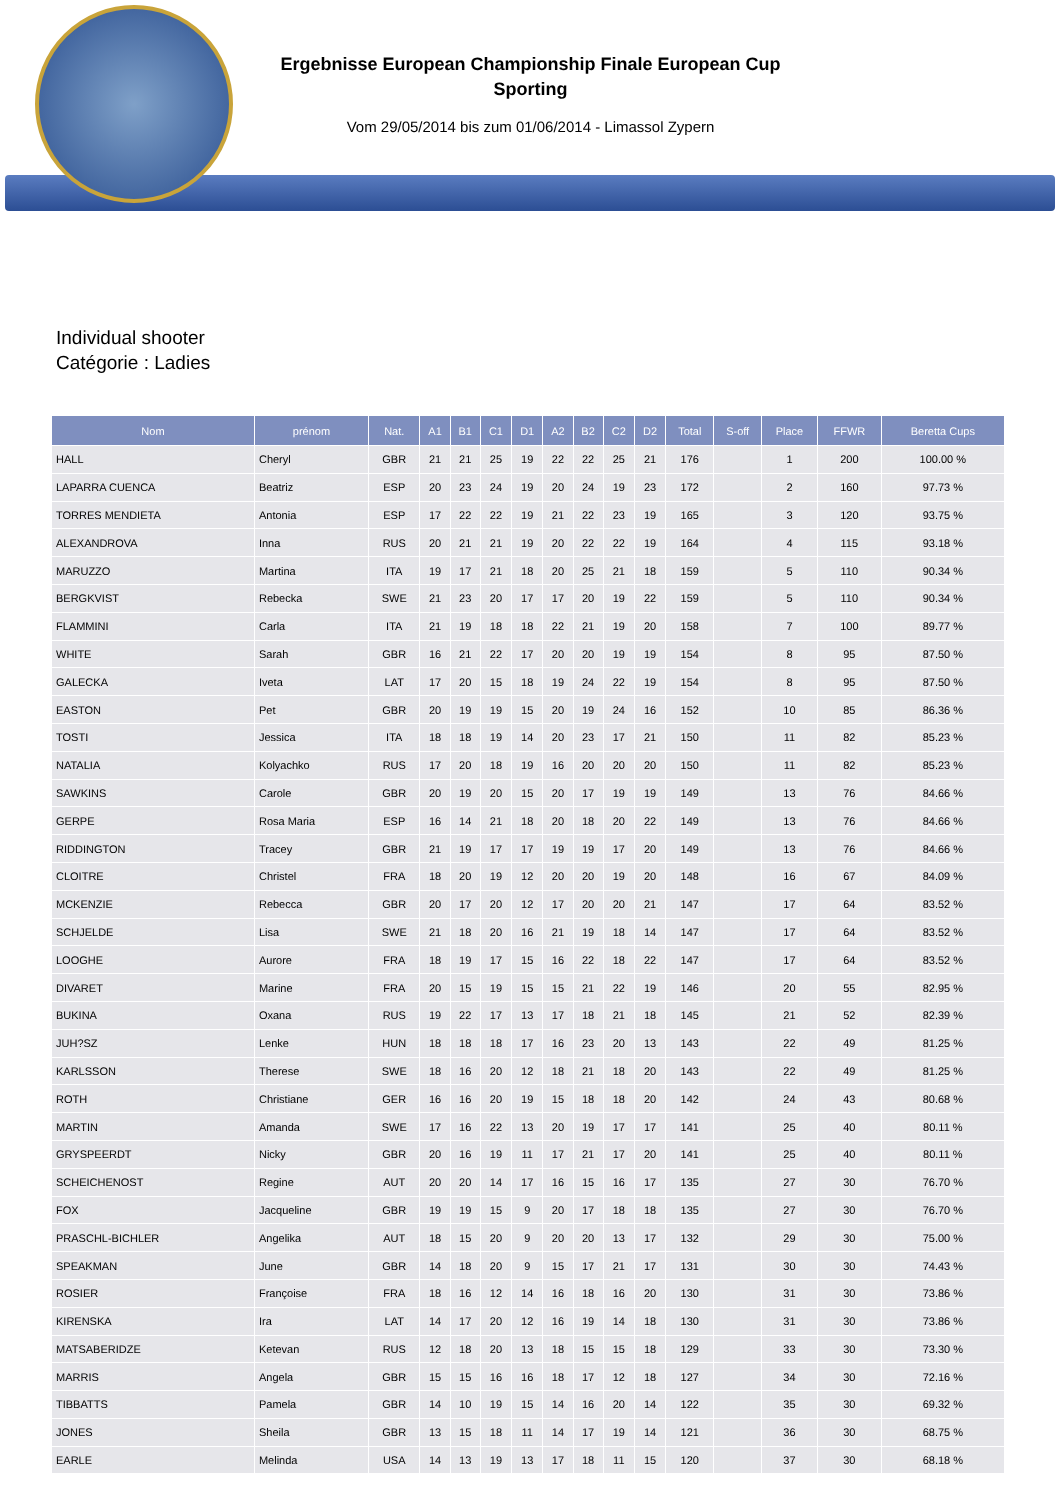Ergebnisse European Championship Finale European Cup
Sporting
Vom 29/05/2014 bis zum 01/06/2014 - Limassol Zypern
Individual shooter
Catégorie : Ladies
| Nom | prénom | Nat. | A1 | B1 | C1 | D1 | A2 | B2 | C2 | D2 | Total | S-off | Place | FFWR | Beretta Cups |
| --- | --- | --- | --- | --- | --- | --- | --- | --- | --- | --- | --- | --- | --- | --- | --- |
| HALL | Cheryl | GBR | 21 | 21 | 25 | 19 | 22 | 22 | 25 | 21 | 176 | | 1 | 200 | 100.00 % |
| LAPARRA CUENCA | Beatriz | ESP | 20 | 23 | 24 | 19 | 20 | 24 | 19 | 23 | 172 | | 2 | 160 | 97.73 % |
| TORRES MENDIETA | Antonia | ESP | 17 | 22 | 22 | 19 | 21 | 22 | 23 | 19 | 165 | | 3 | 120 | 93.75 % |
| ALEXANDROVA | Inna | RUS | 20 | 21 | 21 | 19 | 20 | 22 | 22 | 19 | 164 | | 4 | 115 | 93.18 % |
| MARUZZO | Martina | ITA | 19 | 17 | 21 | 18 | 20 | 25 | 21 | 18 | 159 | | 5 | 110 | 90.34 % |
| BERGKVIST | Rebecka | SWE | 21 | 23 | 20 | 17 | 17 | 20 | 19 | 22 | 159 | | 5 | 110 | 90.34 % |
| FLAMMINI | Carla | ITA | 21 | 19 | 18 | 18 | 22 | 21 | 19 | 20 | 158 | | 7 | 100 | 89.77 % |
| WHITE | Sarah | GBR | 16 | 21 | 22 | 17 | 20 | 20 | 19 | 19 | 154 | | 8 | 95 | 87.50 % |
| GALECKA | Iveta | LAT | 17 | 20 | 15 | 18 | 19 | 24 | 22 | 19 | 154 | | 8 | 95 | 87.50 % |
| EASTON | Pet | GBR | 20 | 19 | 19 | 15 | 20 | 19 | 24 | 16 | 152 | | 10 | 85 | 86.36 % |
| TOSTI | Jessica | ITA | 18 | 18 | 19 | 14 | 20 | 23 | 17 | 21 | 150 | | 11 | 82 | 85.23 % |
| NATALIA | Kolyachko | RUS | 17 | 20 | 18 | 19 | 16 | 20 | 20 | 20 | 150 | | 11 | 82 | 85.23 % |
| SAWKINS | Carole | GBR | 20 | 19 | 20 | 15 | 20 | 17 | 19 | 19 | 149 | | 13 | 76 | 84.66 % |
| GERPE | Rosa Maria | ESP | 16 | 14 | 21 | 18 | 20 | 18 | 20 | 22 | 149 | | 13 | 76 | 84.66 % |
| RIDDINGTON | Tracey | GBR | 21 | 19 | 17 | 17 | 19 | 19 | 17 | 20 | 149 | | 13 | 76 | 84.66 % |
| CLOITRE | Christel | FRA | 18 | 20 | 19 | 12 | 20 | 20 | 19 | 20 | 148 | | 16 | 67 | 84.09 % |
| MCKENZIE | Rebecca | GBR | 20 | 17 | 20 | 12 | 17 | 20 | 20 | 21 | 147 | | 17 | 64 | 83.52 % |
| SCHJELDE | Lisa | SWE | 21 | 18 | 20 | 16 | 21 | 19 | 18 | 14 | 147 | | 17 | 64 | 83.52 % |
| LOOGHE | Aurore | FRA | 18 | 19 | 17 | 15 | 16 | 22 | 18 | 22 | 147 | | 17 | 64 | 83.52 % |
| DIVARET | Marine | FRA | 20 | 15 | 19 | 15 | 15 | 21 | 22 | 19 | 146 | | 20 | 55 | 82.95 % |
| BUKINA | Oxana | RUS | 19 | 22 | 17 | 13 | 17 | 18 | 21 | 18 | 145 | | 21 | 52 | 82.39 % |
| JUH?SZ | Lenke | HUN | 18 | 18 | 18 | 17 | 16 | 23 | 20 | 13 | 143 | | 22 | 49 | 81.25 % |
| KARLSSON | Therese | SWE | 18 | 16 | 20 | 12 | 18 | 21 | 18 | 20 | 143 | | 22 | 49 | 81.25 % |
| ROTH | Christiane | GER | 16 | 16 | 20 | 19 | 15 | 18 | 18 | 20 | 142 | | 24 | 43 | 80.68 % |
| MARTIN | Amanda | SWE | 17 | 16 | 22 | 13 | 20 | 19 | 17 | 17 | 141 | | 25 | 40 | 80.11 % |
| GRYSPEERDT | Nicky | GBR | 20 | 16 | 19 | 11 | 17 | 21 | 17 | 20 | 141 | | 25 | 40 | 80.11 % |
| SCHEICHENOST | Regine | AUT | 20 | 20 | 14 | 17 | 16 | 15 | 16 | 17 | 135 | | 27 | 30 | 76.70 % |
| FOX | Jacqueline | GBR | 19 | 19 | 15 | 9 | 20 | 17 | 18 | 18 | 135 | | 27 | 30 | 76.70 % |
| PRASCHL-BICHLER | Angelika | AUT | 18 | 15 | 20 | 9 | 20 | 20 | 13 | 17 | 132 | | 29 | 30 | 75.00 % |
| SPEAKMAN | June | GBR | 14 | 18 | 20 | 9 | 15 | 17 | 21 | 17 | 131 | | 30 | 30 | 74.43 % |
| ROSIER | Françoise | FRA | 18 | 16 | 12 | 14 | 16 | 18 | 16 | 20 | 130 | | 31 | 30 | 73.86 % |
| KIRENSKA | Ira | LAT | 14 | 17 | 20 | 12 | 16 | 19 | 14 | 18 | 130 | | 31 | 30 | 73.86 % |
| MATSABERIDZE | Ketevan | RUS | 12 | 18 | 20 | 13 | 18 | 15 | 15 | 18 | 129 | | 33 | 30 | 73.30 % |
| MARRIS | Angela | GBR | 15 | 15 | 16 | 16 | 18 | 17 | 12 | 18 | 127 | | 34 | 30 | 72.16 % |
| TIBBATTS | Pamela | GBR | 14 | 10 | 19 | 15 | 14 | 16 | 20 | 14 | 122 | | 35 | 30 | 69.32 % |
| JONES | Sheila | GBR | 13 | 15 | 18 | 11 | 14 | 17 | 19 | 14 | 121 | | 36 | 30 | 68.75 % |
| EARLE | Melinda | USA | 14 | 13 | 19 | 13 | 17 | 18 | 11 | 15 | 120 | | 37 | 30 | 68.18 % |